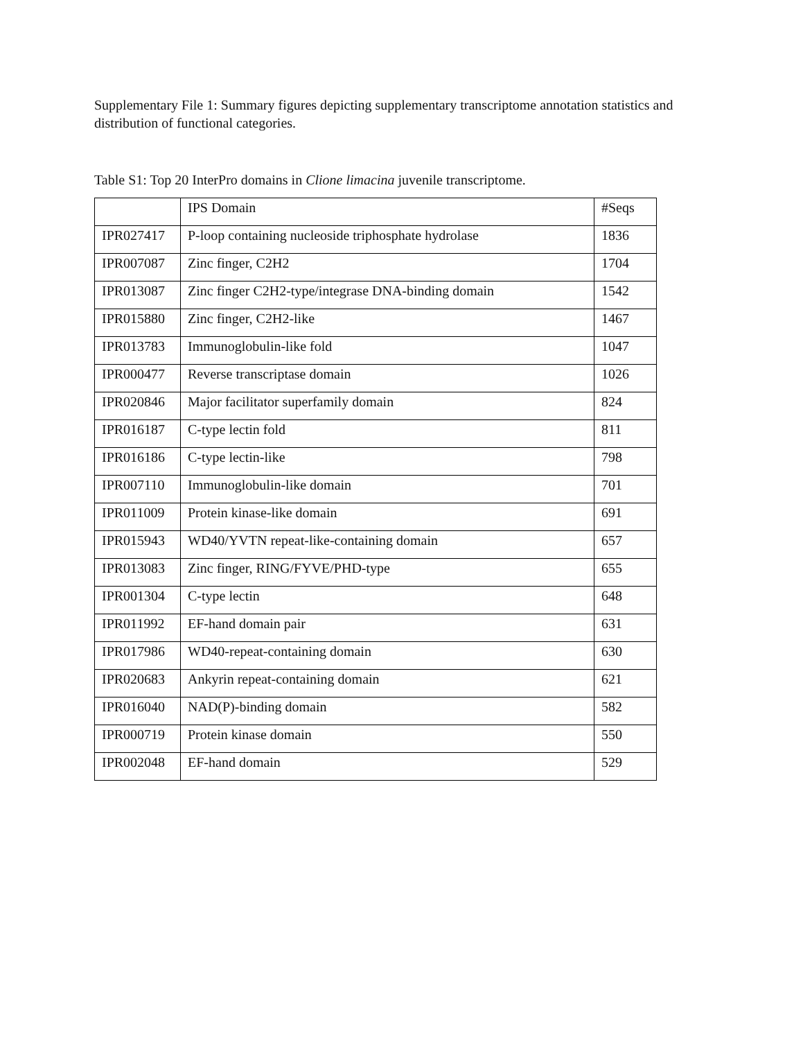Supplementary File 1: Summary figures depicting supplementary transcriptome annotation statistics and distribution of functional categories.
Table S1: Top 20 InterPro domains in Clione limacina juvenile transcriptome.
| | IPS Domain | #Seqs |
| --- | --- | --- |
| IPR027417 | P-loop containing nucleoside triphosphate hydrolase | 1836 |
| IPR007087 | Zinc finger, C2H2 | 1704 |
| IPR013087 | Zinc finger C2H2-type/integrase DNA-binding domain | 1542 |
| IPR015880 | Zinc finger, C2H2-like | 1467 |
| IPR013783 | Immunoglobulin-like fold | 1047 |
| IPR000477 | Reverse transcriptase domain | 1026 |
| IPR020846 | Major facilitator superfamily domain | 824 |
| IPR016187 | C-type lectin fold | 811 |
| IPR016186 | C-type lectin-like | 798 |
| IPR007110 | Immunoglobulin-like domain | 701 |
| IPR011009 | Protein kinase-like domain | 691 |
| IPR015943 | WD40/YVTN repeat-like-containing domain | 657 |
| IPR013083 | Zinc finger, RING/FYVE/PHD-type | 655 |
| IPR001304 | C-type lectin | 648 |
| IPR011992 | EF-hand domain pair | 631 |
| IPR017986 | WD40-repeat-containing domain | 630 |
| IPR020683 | Ankyrin repeat-containing domain | 621 |
| IPR016040 | NAD(P)-binding domain | 582 |
| IPR000719 | Protein kinase domain | 550 |
| IPR002048 | EF-hand domain | 529 |